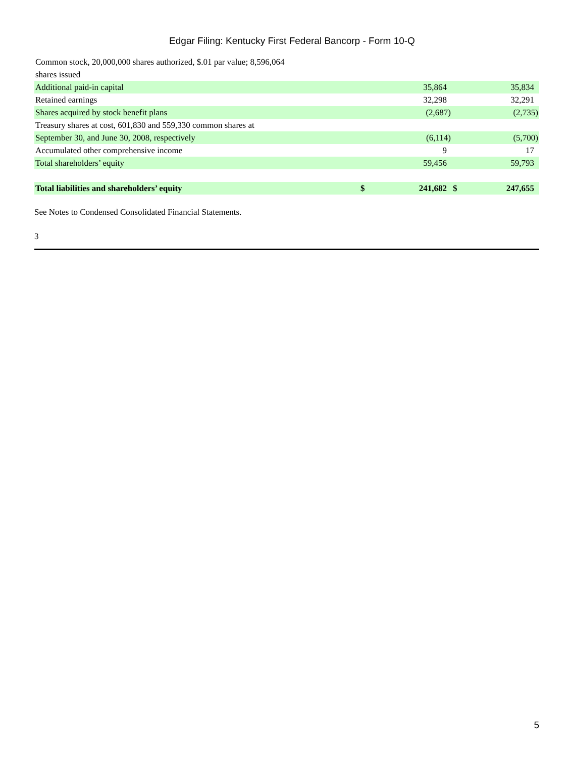Edgar Filing: Kentucky First Federal Bancorp - Form 10-Q
| Common stock, 20,000,000 shares authorized, $.01 par value; 8,596,064 shares issued | | | | |
| Additional paid-in capital | | 35,864 | | 35,834 |
| Retained earnings | | 32,298 | | 32,291 |
| Shares acquired by stock benefit plans | | (2,687) | | (2,735) |
| Treasury shares at cost, 601,830 and 559,330 common shares at | | | | |
| September 30, and June 30, 2008, respectively | | (6,114) | | (5,700) |
| Accumulated other comprehensive income | | 9 | | 17 |
| Total shareholders’ equity | | 59,456 | | 59,793 |
| Total liabilities and shareholders’ equity | $ | 241,682 | $ | 247,655 |
See Notes to Condensed Consolidated Financial Statements.
3
5